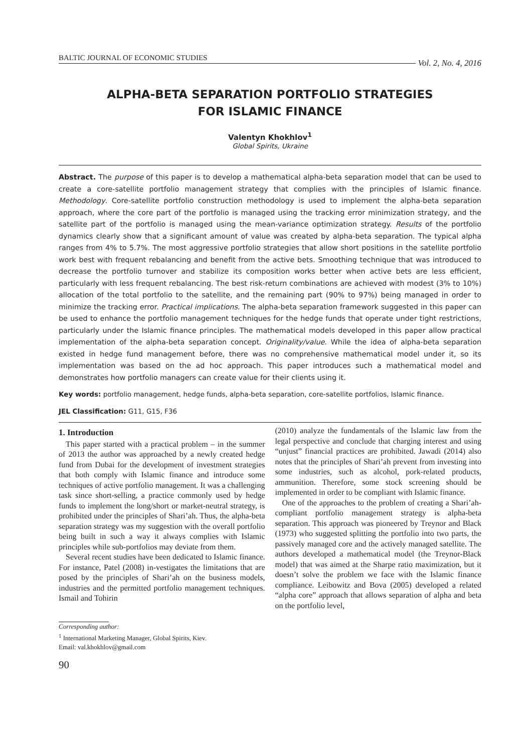BALTIC JOURNAL OF ECONOMIC STUDIES Vol. 2, No. 4, 2016
ALPHA-BETA SEPARATION PORTFOLIO STRATEGIES
FOR ISLAMIC FINANCE
Valentyn Khokhlov<sup>1</sup>
Global Spirits, Ukraine
Abstract. The purpose of this paper is to develop a mathematical alpha-beta separation model that can be used to create a core-satellite portfolio management strategy that complies with the principles of Islamic finance. Methodology. Core-satellite portfolio construction methodology is used to implement the alpha-beta separation approach, where the core part of the portfolio is managed using the tracking error minimization strategy, and the satellite part of the portfolio is managed using the mean-variance optimization strategy. Results of the portfolio dynamics clearly show that a significant amount of value was created by alpha-beta separation. The typical alpha ranges from 4% to 5.7%. The most aggressive portfolio strategies that allow short positions in the satellite portfolio work best with frequent rebalancing and benefit from the active bets. Smoothing technique that was introduced to decrease the portfolio turnover and stabilize its composition works better when active bets are less efficient, particularly with less frequent rebalancing. The best risk-return combinations are achieved with modest (3% to 10%) allocation of the total portfolio to the satellite, and the remaining part (90% to 97%) being managed in order to minimize the tracking error. Practical implications. The alpha-beta separation framework suggested in this paper can be used to enhance the portfolio management techniques for the hedge funds that operate under tight restrictions, particularly under the Islamic finance principles. The mathematical models developed in this paper allow practical implementation of the alpha-beta separation concept. Originality/value. While the idea of alpha-beta separation existed in hedge fund management before, there was no comprehensive mathematical model under it, so its implementation was based on the ad hoc approach. This paper introduces such a mathematical model and demonstrates how portfolio managers can create value for their clients using it.
Key words: portfolio management, hedge funds, alpha-beta separation, core-satellite portfolios, Islamic finance.
JEL Classification: G11, G15, F36
1. Introduction
This paper started with a practical problem – in the summer of 2013 the author was approached by a newly created hedge fund from Dubai for the development of investment strategies that both comply with Islamic finance and introduce some techniques of active portfolio management. It was a challenging task since short-selling, a practice commonly used by hedge funds to implement the long/short or market-neutral strategy, is prohibited under the principles of Shari’ah. Thus, the alpha-beta separation strategy was my suggestion with the overall portfolio being built in such a way it always complies with Islamic principles while sub-portfolios may deviate from them.
Several recent studies have been dedicated to Islamic finance. For instance, Patel (2008) in-vestigates the limitations that are posed by the principles of Shari’ah on the business models, industries and the permitted portfolio management techniques. Ismail and Tohirin
(2010) analyze the fundamentals of the Islamic law from the legal perspective and conclude that charging interest and using “unjust” financial practices are prohibited. Jawadi (2014) also notes that the principles of Shari’ah prevent from investing into some industries, such as alcohol, pork-related products, ammunition. Therefore, some stock screening should be implemented in order to be compliant with Islamic finance.
One of the approaches to the problem of creating a Shari’ah-compliant portfolio management strategy is alpha-beta separation. This approach was pioneered by Treynor and Black (1973) who suggested splitting the portfolio into two parts, the passively managed core and the actively managed satellite. The authors developed a mathematical model (the Treynor-Black model) that was aimed at the Sharpe ratio maximization, but it doesn’t solve the problem we face with the Islamic finance compliance. Leibowitz and Bova (2005) developed a related “alpha core” approach that allows separation of alpha and beta on the portfolio level,
Corresponding author:
<sup>1</sup> International Marketing Manager, Global Spirits, Kiev.
Email: val.khokhlov@gmail.com
90